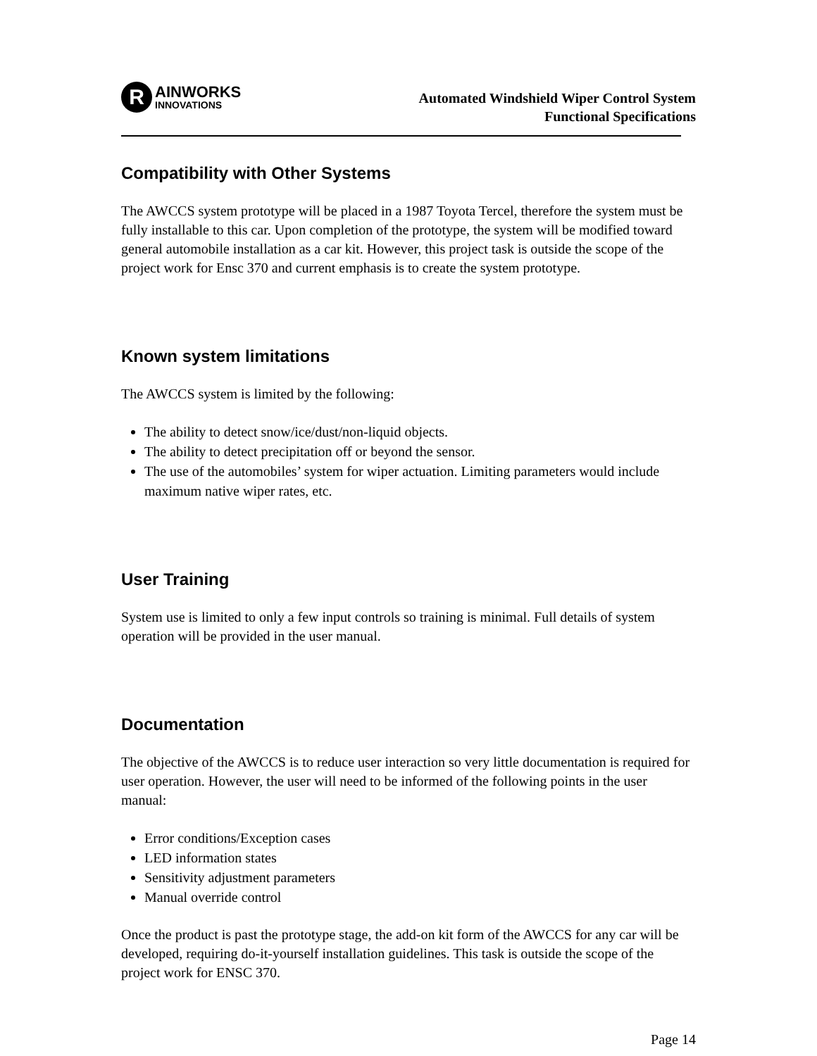R
AINWORKS
INNOVATIONS
Automated Windshield Wiper Control System
Functional Specifications
Compatibility with Other Systems
The AWCCS system prototype will be placed in a 1987 Toyota Tercel, therefore the system must be fully installable to this car. Upon completion of the prototype, the system will be modified toward general automobile installation as a car kit. However, this project task is outside the scope of the project work for Ensc 370 and current emphasis is to create the system prototype.
Known system limitations
The AWCCS system is limited by the following:
The ability to detect snow/ice/dust/non-liquid objects.
The ability to detect precipitation off or beyond the sensor.
The use of the automobiles’ system for wiper actuation. Limiting parameters would include maximum native wiper rates, etc.
User Training
System use is limited to only a few input controls so training is minimal. Full details of system operation will be provided in the user manual.
Documentation
The objective of the AWCCS is to reduce user interaction so very little documentation is required for user operation. However, the user will need to be informed of the following points in the user manual:
Error conditions/Exception cases
LED information states
Sensitivity adjustment parameters
Manual override control
Once the product is past the prototype stage, the add-on kit form of the AWCCS for any car will be developed, requiring do-it-yourself installation guidelines. This task is outside the scope of the project work for ENSC 370.
Page 14